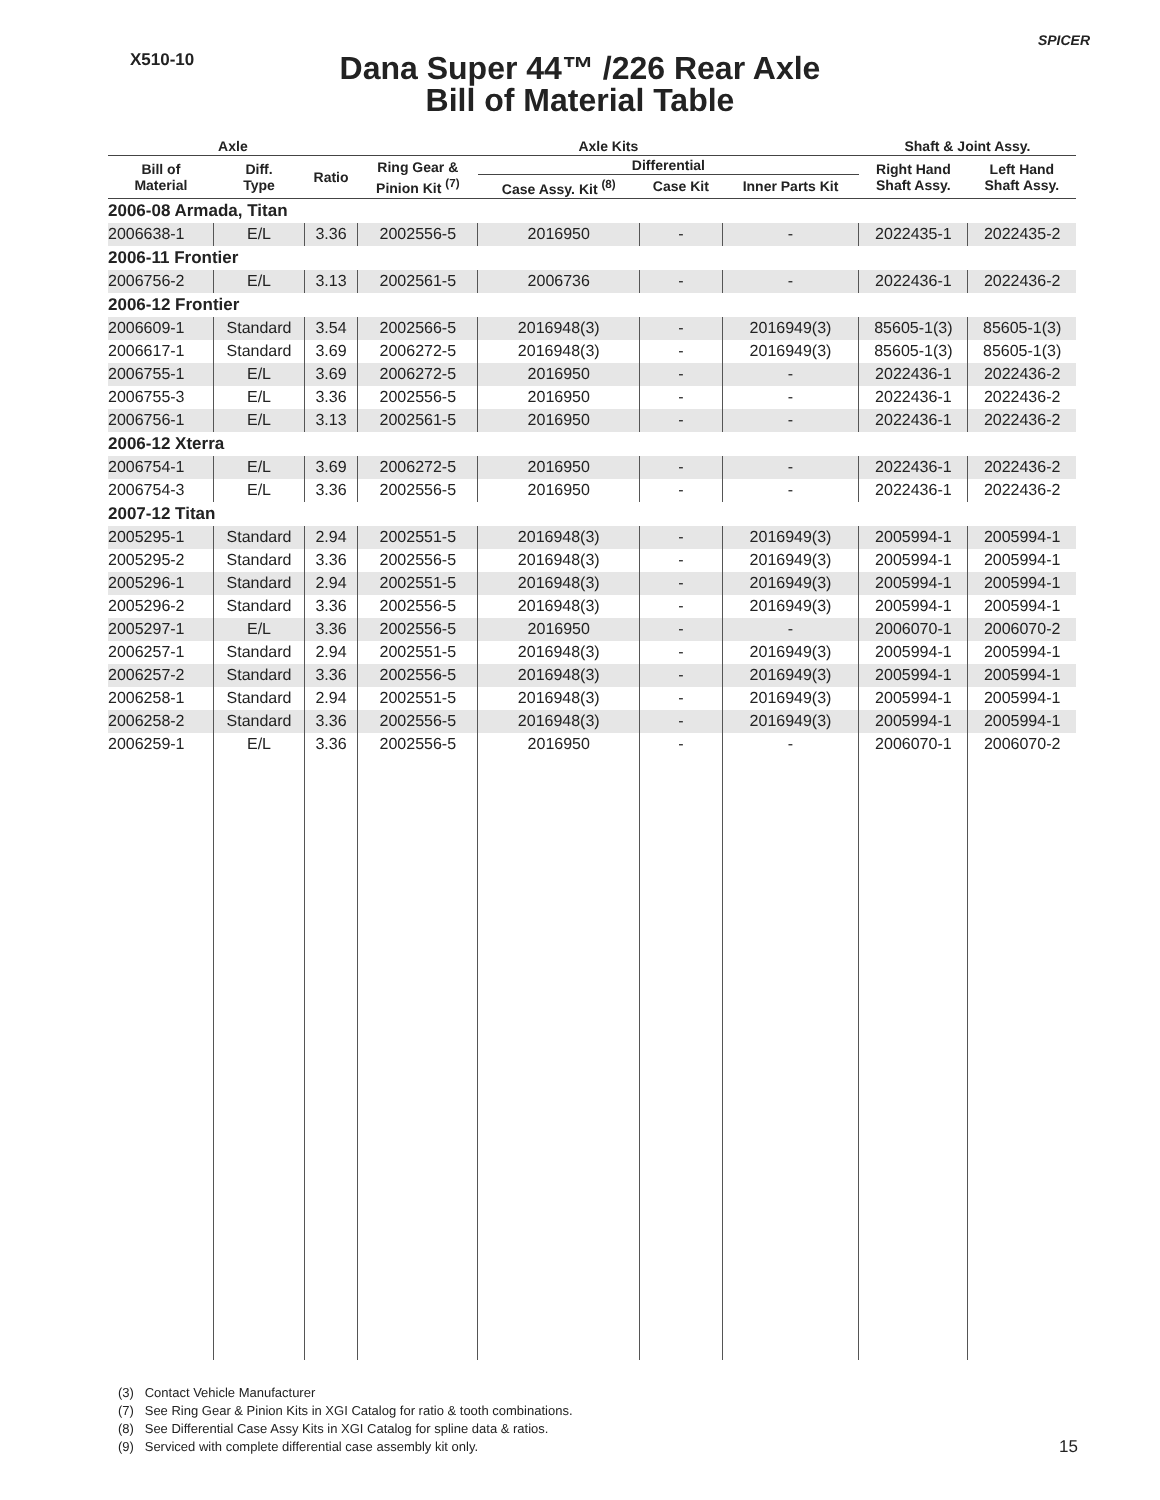X510-10
SPICER
Dana Super 44™ /226 Rear Axle
Bill of Material Table
| Axle | | | Axle Kits | | | | Shaft & Joint Assy. | |
| --- | --- | --- | --- | --- | --- | --- | --- | --- |
| Bill of Material | Diff. Type | Ratio | Ring Gear & Pinion Kit <sup>(7)</sup> | Differential | | | Right Hand Shaft Assy. | Left Hand Shaft Assy. |
| | | | | Case Assy. Kit <sup>(8)</sup> | Case Kit | Inner Parts Kit | | |
| 2006-08 Armada, Titan | | | | | | | | |
| 2006638-1 | E/L | 3.36 | 2002556-5 | 2016950 | - | - | 2022435-1 | 2022435-2 |
| 2006-11 Frontier | | | | | | | | |
| 2006756-2 | E/L | 3.13 | 2002561-5 | 2006736 | - | - | 2022436-1 | 2022436-2 |
| 2006-12 Frontier | | | | | | | | |
| 2006609-1 | Standard | 3.54 | 2002566-5 | 2016948(3) | - | 2016949(3) | 85605-1(3) | 85605-1(3) |
| 2006617-1 | Standard | 3.69 | 2006272-5 | 2016948(3) | - | 2016949(3) | 85605-1(3) | 85605-1(3) |
| 2006755-1 | E/L | 3.69 | 2006272-5 | 2016950 | - | - | 2022436-1 | 2022436-2 |
| 2006755-3 | E/L | 3.36 | 2002556-5 | 2016950 | - | - | 2022436-1 | 2022436-2 |
| 2006756-1 | E/L | 3.13 | 2002561-5 | 2016950 | - | - | 2022436-1 | 2022436-2 |
| 2006-12 Xterra | | | | | | | | |
| 2006754-1 | E/L | 3.69 | 2006272-5 | 2016950 | - | - | 2022436-1 | 2022436-2 |
| 2006754-3 | E/L | 3.36 | 2002556-5 | 2016950 | - | - | 2022436-1 | 2022436-2 |
| 2007-12 Titan | | | | | | | | |
| 2005295-1 | Standard | 2.94 | 2002551-5 | 2016948(3) | - | 2016949(3) | 2005994-1 | 2005994-1 |
| 2005295-2 | Standard | 3.36 | 2002556-5 | 2016948(3) | - | 2016949(3) | 2005994-1 | 2005994-1 |
| 2005296-1 | Standard | 2.94 | 2002551-5 | 2016948(3) | - | 2016949(3) | 2005994-1 | 2005994-1 |
| 2005296-2 | Standard | 3.36 | 2002556-5 | 2016948(3) | - | 2016949(3) | 2005994-1 | 2005994-1 |
| 2005297-1 | E/L | 3.36 | 2002556-5 | 2016950 | - | - | 2006070-1 | 2006070-2 |
| 2006257-1 | Standard | 2.94 | 2002551-5 | 2016948(3) | - | 2016949(3) | 2005994-1 | 2005994-1 |
| 2006257-2 | Standard | 3.36 | 2002556-5 | 2016948(3) | - | 2016949(3) | 2005994-1 | 2005994-1 |
| 2006258-1 | Standard | 2.94 | 2002551-5 | 2016948(3) | - | 2016949(3) | 2005994-1 | 2005994-1 |
| 2006258-2 | Standard | 3.36 | 2002556-5 | 2016948(3) | - | 2016949(3) | 2005994-1 | 2005994-1 |
| 2006259-1 | E/L | 3.36 | 2002556-5 | 2016950 | - | - | 2006070-1 | 2006070-2 |
(3) Contact Vehicle Manufacturer
(7) See Ring Gear & Pinion Kits in XGI Catalog for ratio & tooth combinations.
(8) See Differential Case Assy Kits in XGI Catalog for spline data & ratios.
(9) Serviced with complete differential case assembly kit only.
15